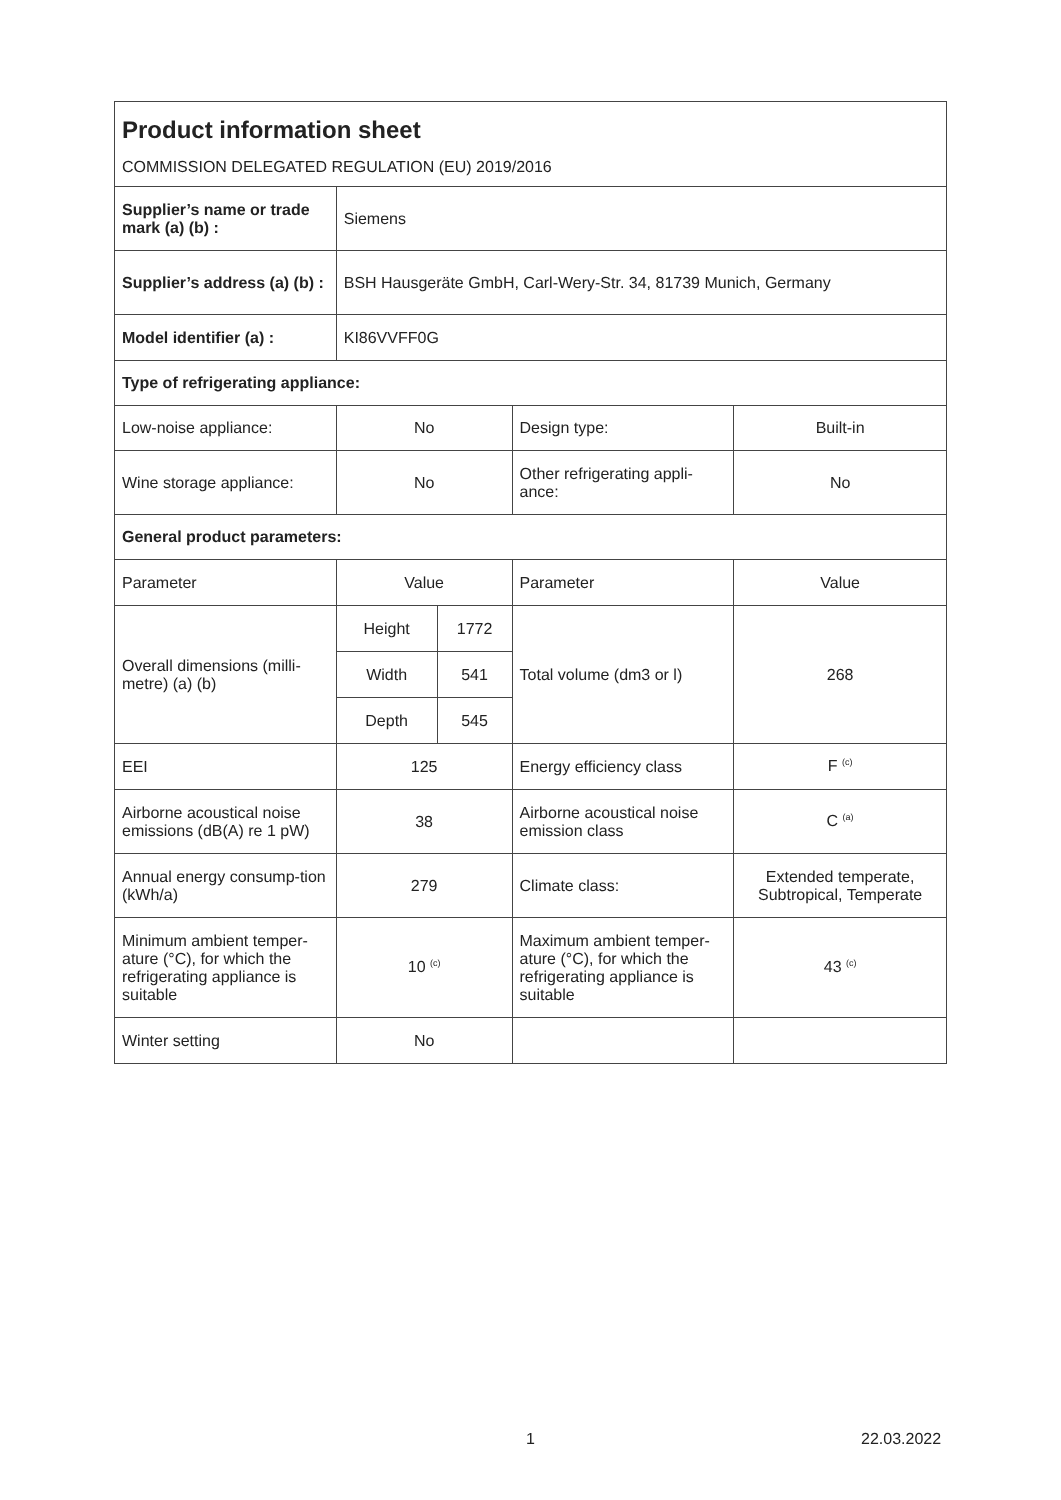| Product information sheet | | | | |
| COMMISSION DELEGATED REGULATION (EU) 2019/2016 | | | | |
| Supplier’s name or trade mark (a) (b) : | Siemens | | | |
| Supplier’s address (a) (b) : | BSH Hausgeräte GmbH, Carl-Wery-Str. 34, 81739 Munich, Germany | | | |
| Model identifier (a) : | KI86VVFF0G | | | |
| Type of refrigerating appliance: | | | | |
| Low-noise appliance: | No | | Design type: | Built-in |
| Wine storage appliance: | No | | Other refrigerating appli-ance: | No |
| General product parameters: | | | | |
| Parameter | Value | | Parameter | Value |
| Overall dimensions (milli-metre) (a) (b) | Height | 1772 | Total volume (dm3 or l) | 268 |
| | Width | 541 | | |
| | Depth | 545 | | |
| EEI | 125 | | Energy efficiency class | F <sup>(c)</sup> |
| Airborne acoustical noise emissions (dB(A) re 1 pW) | 38 | | Airborne acoustical noise emission class | C <sup>(a)</sup> |
| Annual energy consump-tion (kWh/a) | 279 | | Climate class: | Extended temperate, Subtropical, Temperate |
| Minimum ambient temper-ature (°C), for which the refrigerating appliance is suitable | 10 <sup>(c)</sup> | | Maximum ambient temper-ature (°C), for which the refrigerating appliance is suitable | 43 <sup>(c)</sup> |
| Winter setting | No | | | |
1 22.03.2022